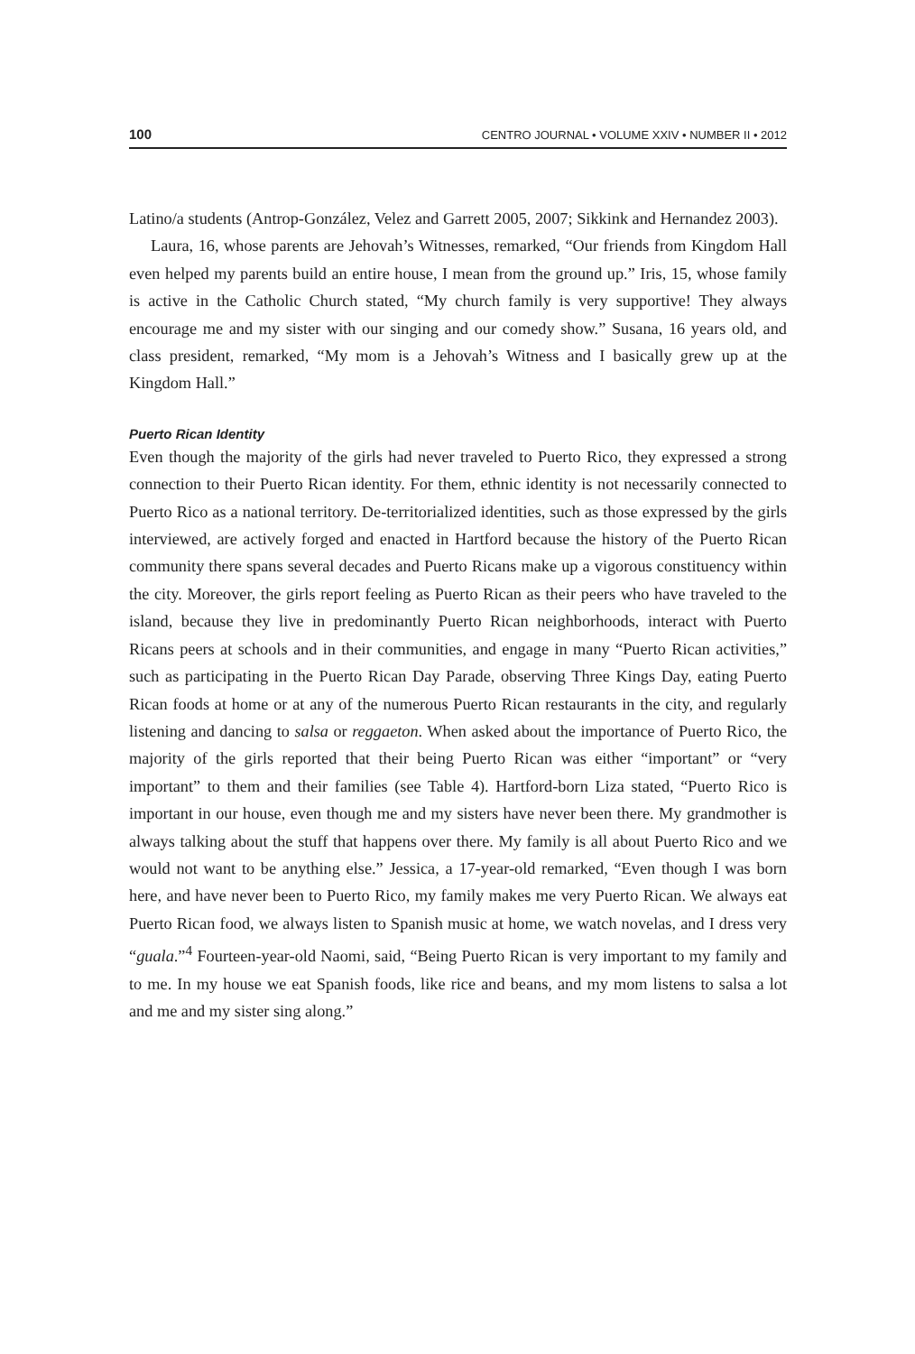100 CENTRO JOURNAL • VOLUME XXIV • NUMBER II • 2012
Latino/a students (Antrop-González, Velez and Garrett 2005, 2007; Sikkink and Hernandez 2003).
Laura, 16, whose parents are Jehovah’s Witnesses, remarked, “Our friends from Kingdom Hall even helped my parents build an entire house, I mean from the ground up.” Iris, 15, whose family is active in the Catholic Church stated, “My church family is very supportive! They always encourage me and my sister with our singing and our comedy show.” Susana, 16 years old, and class president, remarked, “My mom is a Jehovah’s Witness and I basically grew up at the Kingdom Hall.”
Puerto Rican Identity
Even though the majority of the girls had never traveled to Puerto Rico, they expressed a strong connection to their Puerto Rican identity. For them, ethnic identity is not necessarily connected to Puerto Rico as a national territory. De-territorialized identities, such as those expressed by the girls interviewed, are actively forged and enacted in Hartford because the history of the Puerto Rican community there spans several decades and Puerto Ricans make up a vigorous constituency within the city. Moreover, the girls report feeling as Puerto Rican as their peers who have traveled to the island, because they live in predominantly Puerto Rican neighborhoods, interact with Puerto Ricans peers at schools and in their communities, and engage in many “Puerto Rican activities,” such as participating in the Puerto Rican Day Parade, observing Three Kings Day, eating Puerto Rican foods at home or at any of the numerous Puerto Rican restaurants in the city, and regularly listening and dancing to salsa or reggaeton. When asked about the importance of Puerto Rico, the majority of the girls reported that their being Puerto Rican was either “important” or “very important” to them and their families (see Table 4). Hartford-born Liza stated, “Puerto Rico is important in our house, even though me and my sisters have never been there. My grandmother is always talking about the stuff that happens over there. My family is all about Puerto Rico and we would not want to be anything else.” Jessica, a 17-year-old remarked, “Even though I was born here, and have never been to Puerto Rico, my family makes me very Puerto Rican. We always eat Puerto Rican food, we always listen to Spanish music at home, we watch novelas, and I dress very “guala.”<sup>4</sup> Fourteen-year-old Naomi, said, “Being Puerto Rican is very important to my family and to me. In my house we eat Spanish foods, like rice and beans, and my mom listens to salsa a lot and me and my sister sing along.”